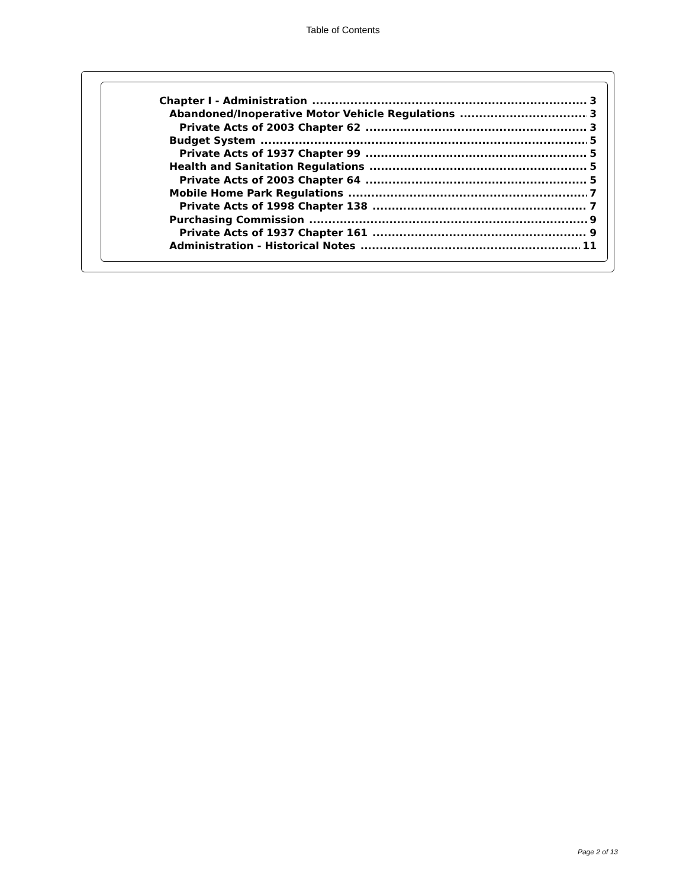Table of Contents
Chapter I - Administration 3
Abandoned/Inoperative Motor Vehicle Regulations 3
Private Acts of 2003 Chapter 62 3
Budget System 5
Private Acts of 1937 Chapter 99 5
Health and Sanitation Regulations 5
Private Acts of 2003 Chapter 64 5
Mobile Home Park Regulations 7
Private Acts of 1998 Chapter 138 7
Purchasing Commission 9
Private Acts of 1937 Chapter 161 9
Administration - Historical Notes 11
Page 2 of 13